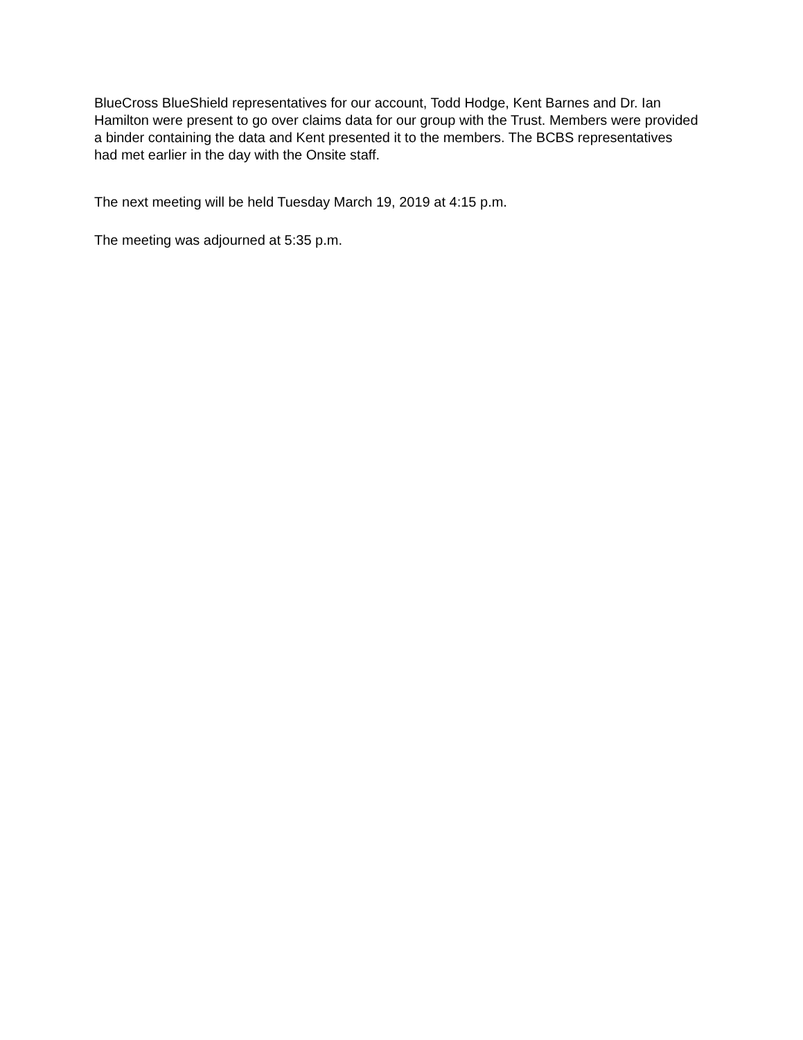BlueCross BlueShield representatives for our account, Todd Hodge, Kent Barnes and Dr. Ian Hamilton were present to go over claims data for our group with the Trust. Members were provided a binder containing the data and Kent presented it to the members. The BCBS representatives had met earlier in the day with the Onsite staff.
The next meeting will be held Tuesday March 19, 2019 at 4:15 p.m.
The meeting was adjourned at 5:35 p.m.